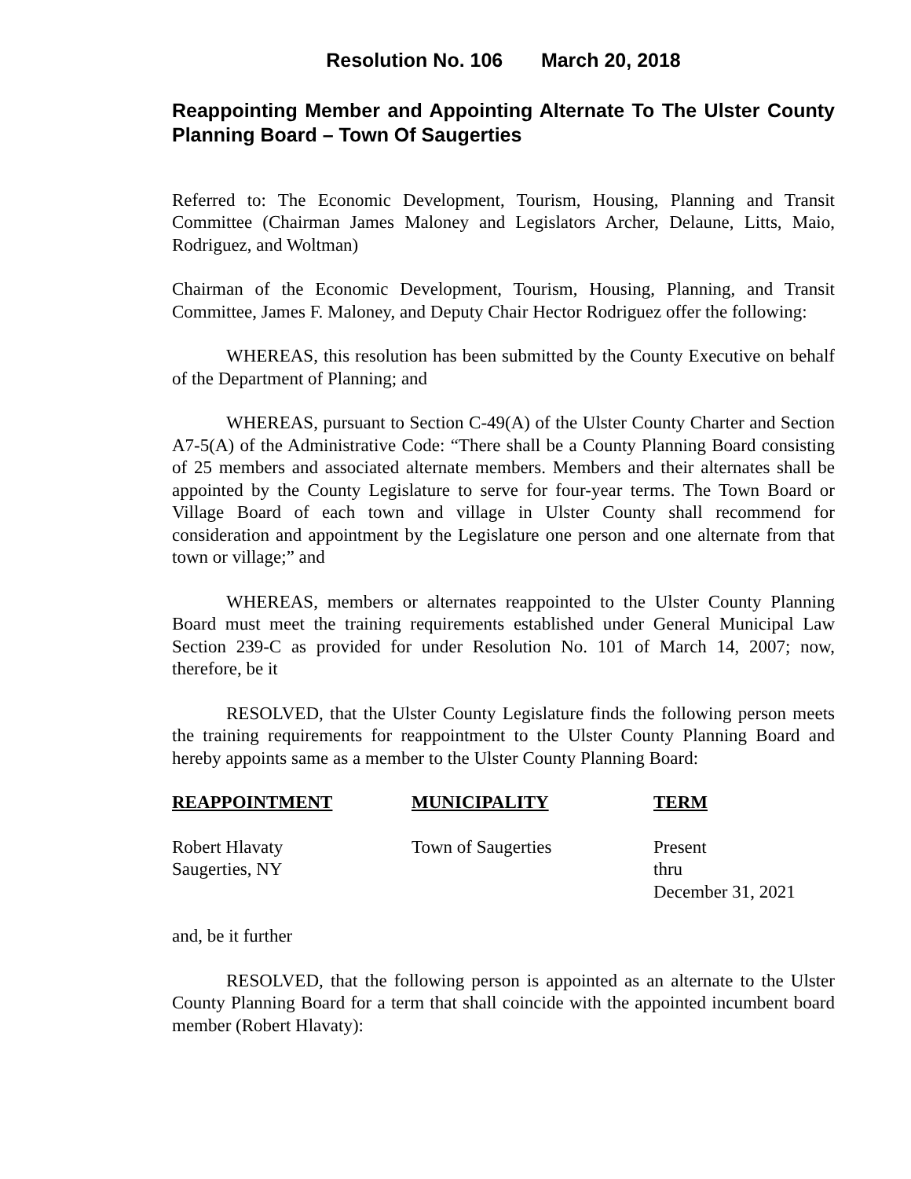Resolution No. 106 March 20, 2018
Reappointing Member and Appointing Alternate To The Ulster County Planning Board – Town Of Saugerties
Referred to: The Economic Development, Tourism, Housing, Planning and Transit Committee (Chairman James Maloney and Legislators Archer, Delaune, Litts, Maio, Rodriguez, and Woltman)
Chairman of the Economic Development, Tourism, Housing, Planning, and Transit Committee, James F. Maloney, and Deputy Chair Hector Rodriguez offer the following:
WHEREAS, this resolution has been submitted by the County Executive on behalf of the Department of Planning; and
WHEREAS, pursuant to Section C-49(A) of the Ulster County Charter and Section A7-5(A) of the Administrative Code: “There shall be a County Planning Board consisting of 25 members and associated alternate members. Members and their alternates shall be appointed by the County Legislature to serve for four-year terms. The Town Board or Village Board of each town and village in Ulster County shall recommend for consideration and appointment by the Legislature one person and one alternate from that town or village;” and
WHEREAS, members or alternates reappointed to the Ulster County Planning Board must meet the training requirements established under General Municipal Law Section 239-C as provided for under Resolution No. 101 of March 14, 2007; now, therefore, be it
RESOLVED, that the Ulster County Legislature finds the following person meets the training requirements for reappointment to the Ulster County Planning Board and hereby appoints same as a member to the Ulster County Planning Board:
| REAPPOINTMENT | MUNICIPALITY | TERM |
| --- | --- | --- |
| Robert Hlavaty Saugerties, NY | Town of Saugerties | Present thru December 31, 2021 |
and, be it further
RESOLVED, that the following person is appointed as an alternate to the Ulster County Planning Board for a term that shall coincide with the appointed incumbent board member (Robert Hlavaty):